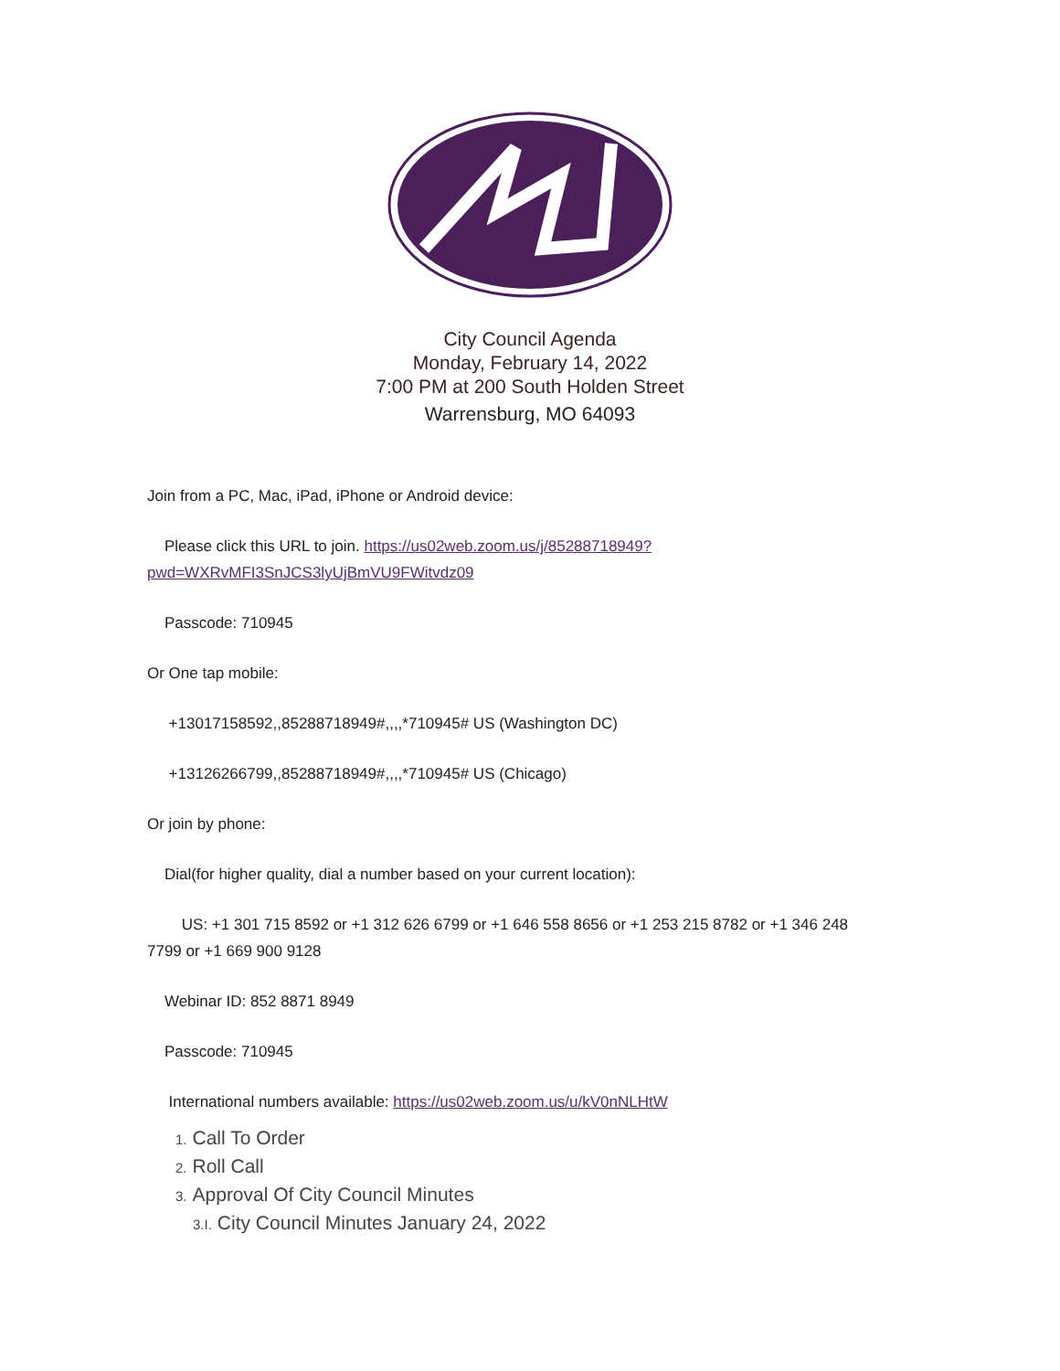City Council Agenda
Monday, February 14, 2022
7:00 PM at 200 South Holden Street
Warrensburg, MO 64093
Join from a PC, Mac, iPad, iPhone or Android device:
Please click this URL to join. https://us02web.zoom.us/j/85288718949?pwd=WXRvMFI3SnJCS3lyUjBmVU9FWitvdz09
Passcode: 710945
Or One tap mobile:
+13017158592,,85288718949#,,,,*710945# US (Washington DC)
+13126266799,,85288718949#,,,,*710945# US (Chicago)
Or join by phone:
Dial(for higher quality, dial a number based on your current location):
US: +1 301 715 8592 or +1 312 626 6799 or +1 646 558 8656 or +1 253 215 8782 or +1 346 248 7799 or +1 669 900 9128
Webinar ID: 852 8871 8949
Passcode: 710945
International numbers available: https://us02web.zoom.us/u/kV0nNLHtW
1. Call To Order
2. Roll Call
3. Approval Of City Council Minutes
3.I. City Council Minutes January 24, 2022